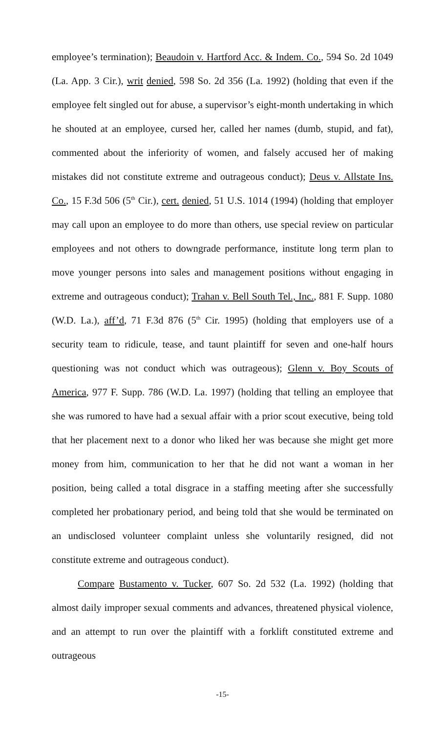employee’s termination); Beaudoin v. Hartford Acc. & Indem. Co., 594 So. 2d 1049 (La. App. 3 Cir.), writ denied, 598 So. 2d 356 (La. 1992) (holding that even if the employee felt singled out for abuse, a supervisor’s eight-month undertaking in which he shouted at an employee, cursed her, called her names (dumb, stupid, and fat), commented about the inferiority of women, and falsely accused her of making mistakes did not constitute extreme and outrageous conduct); Deus v. Allstate Ins. Co., 15 F.3d 506 (5<sup>th</sup> Cir.), cert. denied, 51 U.S. 1014 (1994) (holding that employer may call upon an employee to do more than others, use special review on particular employees and not others to downgrade performance, institute long term plan to move younger persons into sales and management positions without engaging in extreme and outrageous conduct); Trahan v. Bell South Tel., Inc., 881 F. Supp. 1080 (W.D. La.), aff’d, 71 F.3d 876 (5<sup>th</sup> Cir. 1995) (holding that employers use of a security team to ridicule, tease, and taunt plaintiff for seven and one-half hours questioning was not conduct which was outrageous); Glenn v. Boy Scouts of America, 977 F. Supp. 786 (W.D. La. 1997) (holding that telling an employee that she was rumored to have had a sexual affair with a prior scout executive, being told that her placement next to a donor who liked her was because she might get more money from him, communication to her that he did not want a woman in her position, being called a total disgrace in a staffing meeting after she successfully completed her probationary period, and being told that she would be terminated on an undisclosed volunteer complaint unless she voluntarily resigned, did not constitute extreme and outrageous conduct).
Compare Bustamento v. Tucker, 607 So. 2d 532 (La. 1992) (holding that almost daily improper sexual comments and advances, threatened physical violence, and an attempt to run over the plaintiff with a forklift constituted extreme and outrageous
-15-